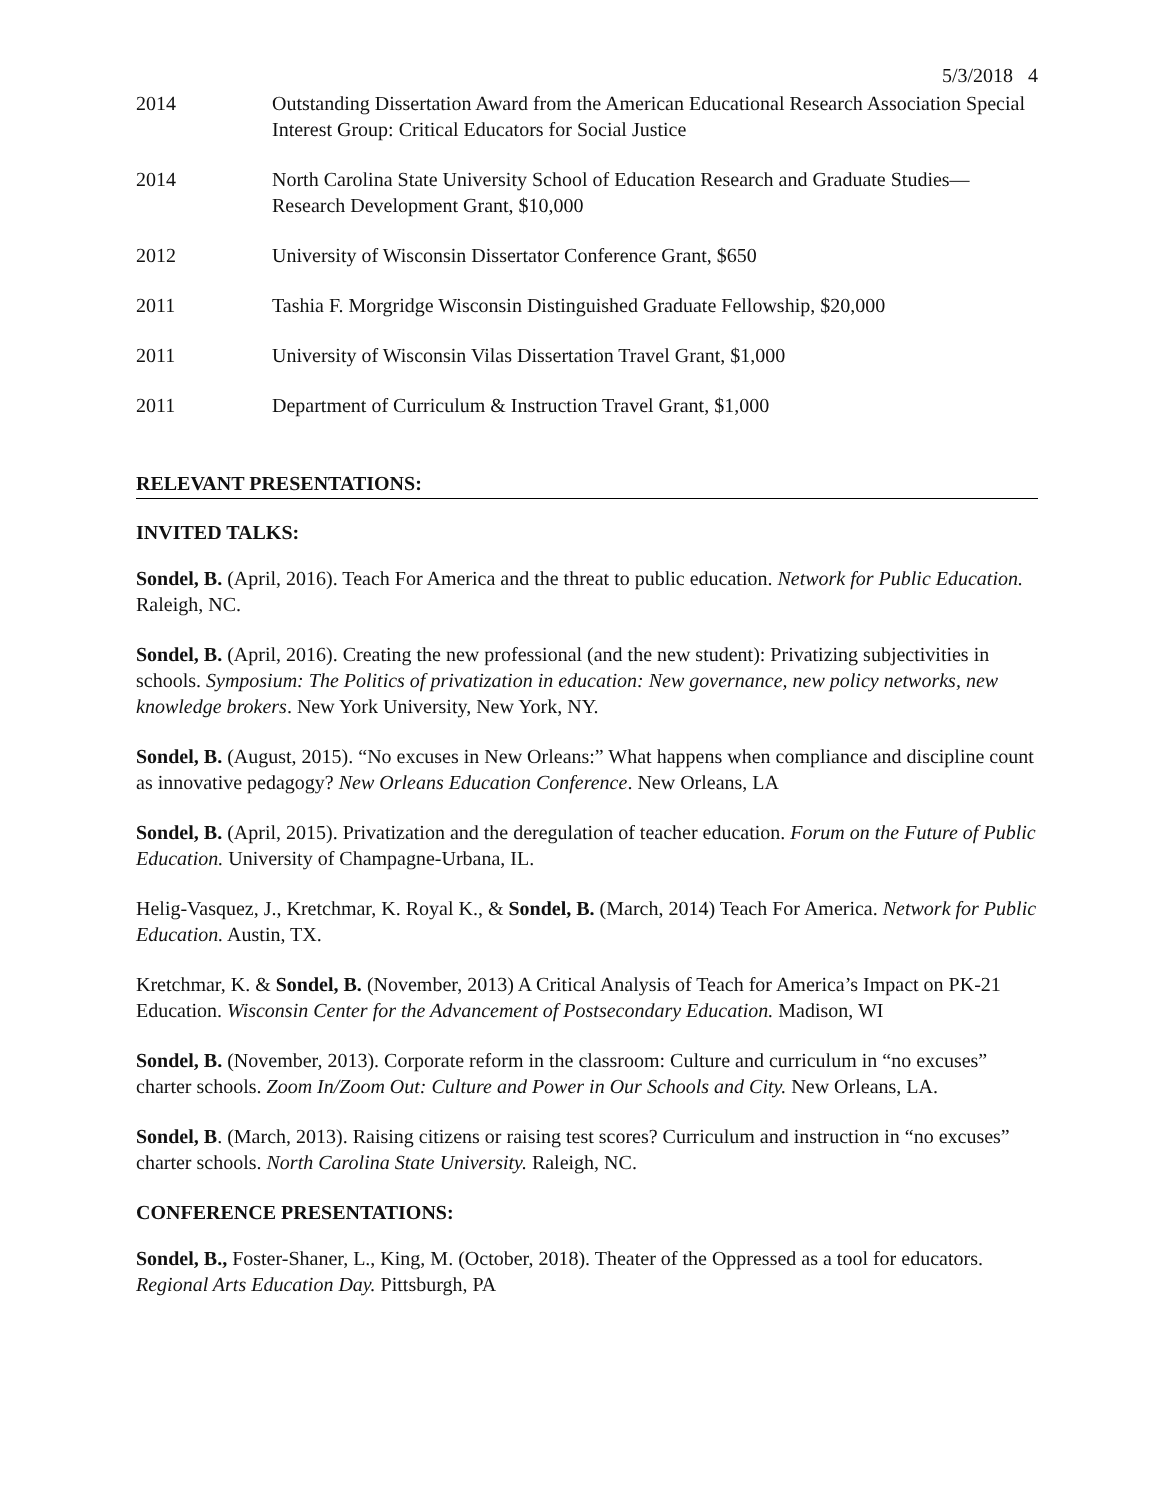5/3/2018 4
2014 Outstanding Dissertation Award from the American Educational Research Association Special Interest Group: Critical Educators for Social Justice
2014 North Carolina State University School of Education Research and Graduate Studies—Research Development Grant, $10,000
2012 University of Wisconsin Dissertator Conference Grant, $650
2011 Tashia F. Morgridge Wisconsin Distinguished Graduate Fellowship, $20,000
2011 University of Wisconsin Vilas Dissertation Travel Grant, $1,000
2011 Department of Curriculum & Instruction Travel Grant, $1,000
RELEVANT PRESENTATIONS:
INVITED TALKS:
Sondel, B. (April, 2016). Teach For America and the threat to public education. Network for Public Education. Raleigh, NC.
Sondel, B. (April, 2016). Creating the new professional (and the new student): Privatizing subjectivities in schools. Symposium: The Politics of privatization in education: New governance, new policy networks, new knowledge brokers. New York University, New York, NY.
Sondel, B. (August, 2015). “No excuses in New Orleans:” What happens when compliance and discipline count as innovative pedagogy? New Orleans Education Conference. New Orleans, LA
Sondel, B. (April, 2015). Privatization and the deregulation of teacher education. Forum on the Future of Public Education. University of Champagne-Urbana, IL.
Helig-Vasquez, J., Kretchmar, K. Royal K., & Sondel, B. (March, 2014) Teach For America. Network for Public Education. Austin, TX.
Kretchmar, K. & Sondel, B. (November, 2013) A Critical Analysis of Teach for America’s Impact on PK-21 Education. Wisconsin Center for the Advancement of Postsecondary Education. Madison, WI
Sondel, B. (November, 2013). Corporate reform in the classroom: Culture and curriculum in “no excuses” charter schools. Zoom In/Zoom Out: Culture and Power in Our Schools and City. New Orleans, LA.
Sondel, B. (March, 2013). Raising citizens or raising test scores? Curriculum and instruction in “no excuses” charter schools. North Carolina State University. Raleigh, NC.
CONFERENCE PRESENTATIONS:
Sondel, B., Foster-Shaner, L., King, M. (October, 2018). Theater of the Oppressed as a tool for educators. Regional Arts Education Day. Pittsburgh, PA